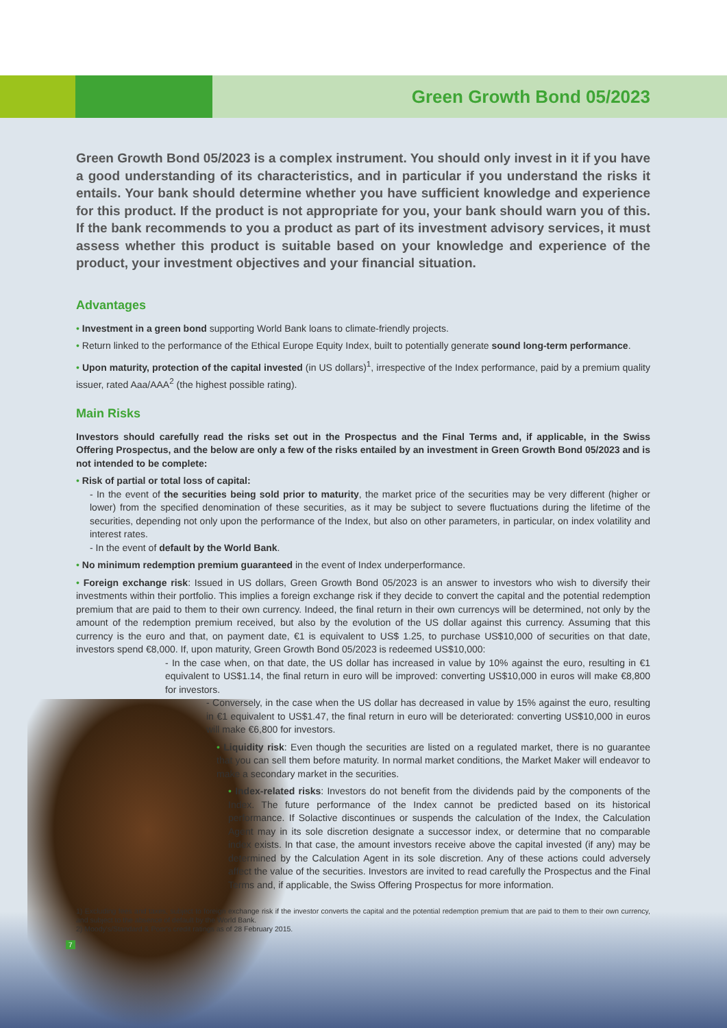Green Growth Bond 05/2023
Green Growth Bond 05/2023 is a complex instrument. You should only invest in it if you have a good understanding of its characteristics, and in particular if you understand the risks it entails. Your bank should determine whether you have sufficient knowledge and experience for this product. If the product is not appropriate for you, your bank should warn you of this. If the bank recommends to you a product as part of its investment advisory services, it must assess whether this product is suitable based on your knowledge and experience of the product, your investment objectives and your financial situation.
Advantages
• Investment in a green bond supporting World Bank loans to climate-friendly projects.
• Return linked to the performance of the Ethical Europe Equity Index, built to potentially generate sound long-term performance.
• Upon maturity, protection of the capital invested (in US dollars)<sup>1</sup>, irrespective of the Index performance, paid by a premium quality issuer, rated Aaa/AAA<sup>2</sup> (the highest possible rating).
Main Risks
Investors should carefully read the risks set out in the Prospectus and the Final Terms and, if applicable, in the Swiss Offering Prospectus, and the below are only a few of the risks entailed by an investment in Green Growth Bond 05/2023 and is not intended to be complete:
• Risk of partial or total loss of capital:
- In the event of the securities being sold prior to maturity, the market price of the securities may be very different (higher or lower) from the specified denomination of these securities, as it may be subject to severe fluctuations during the lifetime of the securities, depending not only upon the performance of the Index, but also on other parameters, in particular, on index volatility and interest rates.
- In the event of default by the World Bank.
• No minimum redemption premium guaranteed in the event of Index underperformance.
• Foreign exchange risk: Issued in US dollars, Green Growth Bond 05/2023 is an answer to investors who wish to diversify their investments within their portfolio. This implies a foreign exchange risk if they decide to convert the capital and the potential redemption premium that are paid to them to their own currency. Indeed, the final return in their own currencys will be determined, not only by the amount of the redemption premium received, but also by the evolution of the US dollar against this currency. Assuming that this currency is the euro and that, on payment date, €1 is equivalent to US$ 1.25, to purchase US$10,000 of securities on that date, investors spend €8,000. If, upon maturity, Green Growth Bond 05/2023 is redeemed US$10,000:
- In the case when, on that date, the US dollar has increased in value by 10% against the euro, resulting in €1 equivalent to US$1.14, the final return in euro will be improved: converting US$10,000 in euros will make €8,800 for investors.
- Conversely, in the case when the US dollar has decreased in value by 15% against the euro, resulting in €1 equivalent to US$1.47, the final return in euro will be deteriorated: converting US$10,000 in euros will make €6,800 for investors.
• Liquidity risk: Even though the securities are listed on a regulated market, there is no guarantee that you can sell them before maturity. In normal market conditions, the Market Maker will endeavor to make a secondary market in the securities.
• Index-related risks: Investors do not benefit from the dividends paid by the components of the Index. The future performance of the Index cannot be predicted based on its historical performance. If Solactive discontinues or suspends the calculation of the Index, the Calculation Agent may in its sole discretion designate a successor index, or determine that no comparable index exists. In that case, the amount investors receive above the capital invested (if any) may be determined by the Calculation Agent in its sole discretion. Any of these actions could adversely affect the value of the securities. Investors are invited to read carefully the Prospectus and the Final Terms and, if applicable, the Swiss Offering Prospectus for more information.
1) Excluding fees and taxes, subject to foreign exchange risk if the investor converts the capital and the potential redemption premium that are paid to them to their own currency, and subject to the absence of default by the World Bank.
2) Moody's/Standard & Poor's credit ratings as of 28 February 2015.
7